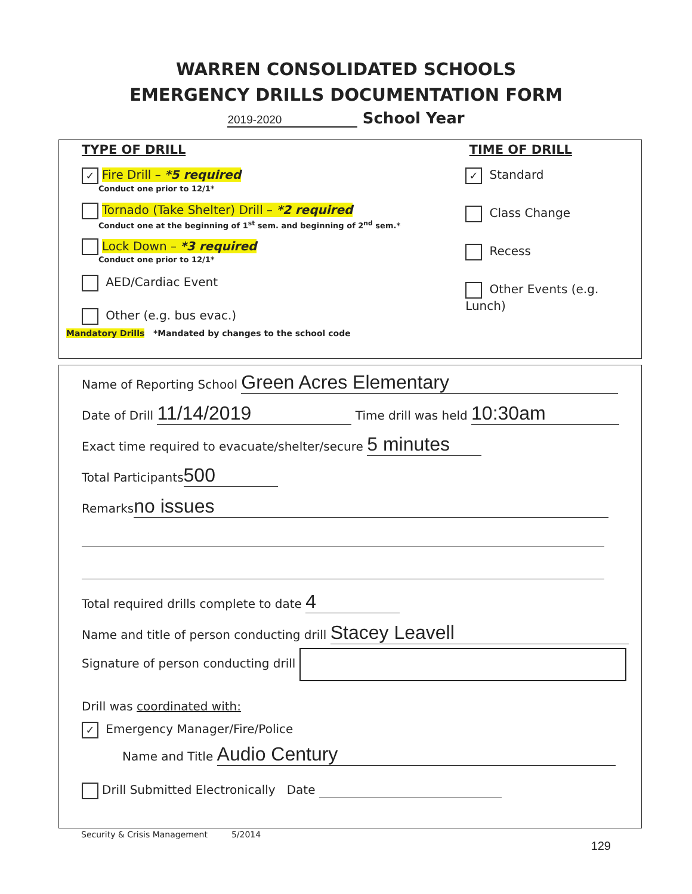WARREN CONSOLIDATED SCHOOLS
EMERGENCY DRILLS DOCUMENTATION FORM
2019-2020 School Year
TYPE OF DRILL TIME OF DRILL
✓ Fire Drill – *5 required
Conduct one prior to 12/1*
Tornado (Take Shelter) Drill – *2 required
Conduct one at the beginning of 1<sup>st</sup> sem. and beginning of 2<sup>nd</sup> sem.*
Lock Down – *3 required
Conduct one prior to 12/1*
AED/Cardiac Event
Other (e.g. bus evac.)
✓ Standard
Class Change
Recess
Other Events (e.g. Lunch)
Mandatory Drills *Mandated by changes to the school code
Name of Reporting School Green Acres Elementary
Date of Drill 11/14/2019 Time drill was held 10:30am
Exact time required to evacuate/shelter/secure 5 minutes
Total Participants 500
Remarks no issues
Total required drills complete to date 4
Name and title of person conducting drill Stacey Leavell
Signature of person conducting drill
Drill was coordinated with:
✓ Emergency Manager/Fire/Police
Name and Title Audio Century
Drill Submitted Electronically Date
Security & Crisis Management 5/2014
129